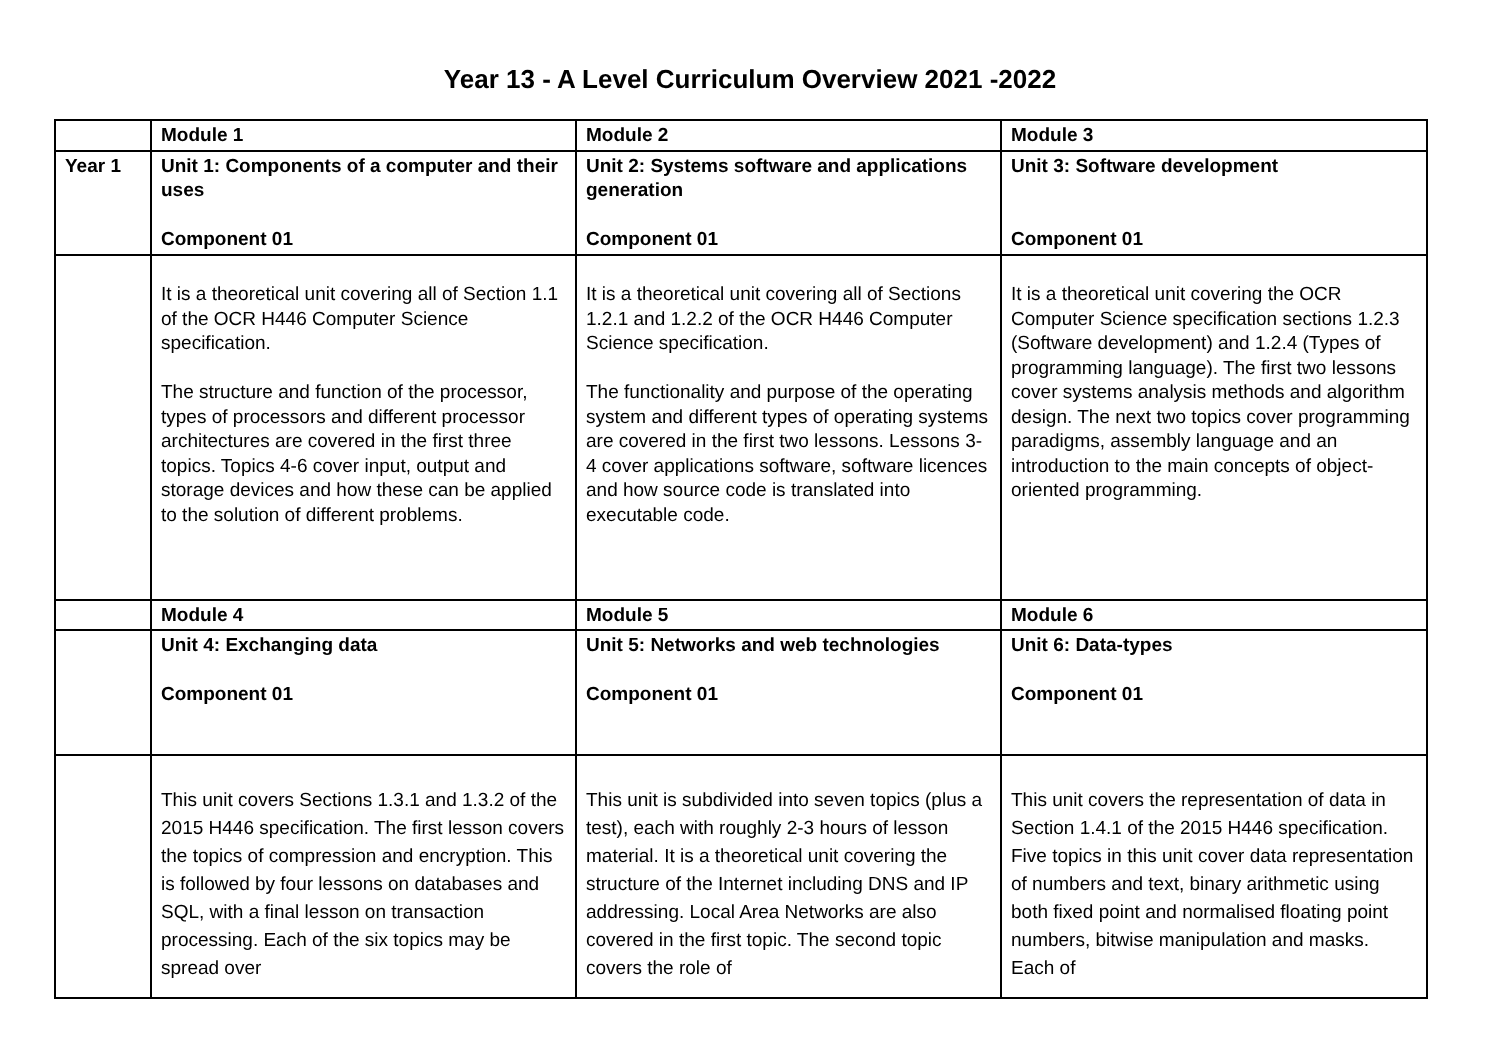Year 13 - A Level Curriculum Overview 2021 -2022
| | Module 1 | Module 2 | Module 3 |
| Year 1 | Unit 1: Components of a computer and their uses Component 01 | Unit 2: Systems software and applications generation Component 01 | Unit 3: Software development Component 01 |
| | It is a theoretical unit covering all of Section 1.1 of the OCR H446 Computer Science specification. The structure and function of the processor, types of processors and different processor architectures are covered in the first three topics. Topics 4-6 cover input, output and storage devices and how these can be applied to the solution of different problems. | It is a theoretical unit covering all of Sections 1.2.1 and 1.2.2 of the OCR H446 Computer Science specification. The functionality and purpose of the operating system and different types of operating systems are covered in the first two lessons. Lessons 3-4 cover applications software, software licences and how source code is translated into executable code. | It is a theoretical unit covering the OCR Computer Science specification sections 1.2.3 (Software development) and 1.2.4 (Types of programming language). The first two lessons cover systems analysis methods and algorithm design. The next two topics cover programming paradigms, assembly language and an introduction to the main concepts of object-oriented programming. |
| | Module 4 | Module 5 | Module 6 |
| | Unit 4: Exchanging data Component 01 | Unit 5: Networks and web technologies Component 01 | Unit 6: Data-types Component 01 |
| | This unit covers Sections 1.3.1 and 1.3.2 of the 2015 H446 specification. The first lesson covers the topics of compression and encryption. This is followed by four lessons on databases and SQL, with a final lesson on transaction processing. Each of the six topics may be spread over | This unit is subdivided into seven topics (plus a test), each with roughly 2-3 hours of lesson material. It is a theoretical unit covering the structure of the Internet including DNS and IP addressing. Local Area Networks are also covered in the first topic. The second topic covers the role of | This unit covers the representation of data in Section 1.4.1 of the 2015 H446 specification. Five topics in this unit cover data representation of numbers and text, binary arithmetic using both fixed point and normalised floating point numbers, bitwise manipulation and masks. Each of |